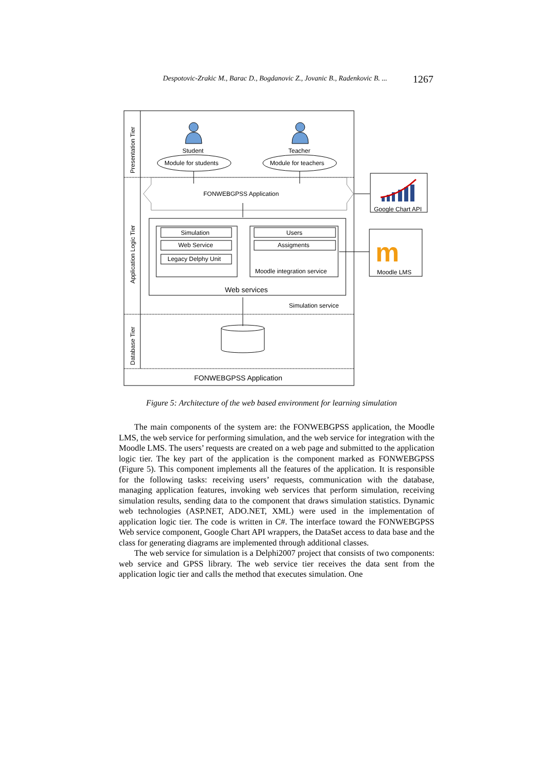Despotovic-Zrakic M., Barac D., Bogdanovic Z., Jovanic B., Radenkovic B. ... 1267
Presentation Tier
Application Logic Tier
Database Tier
Student
Teacher
Module for students
Module for teachers
FONWEBGPSS Application
Simulation
Web Service
Legacy Delphy Unit
Users
Assigments
Moodle integration service
Web services
Simulation service
FONWEBGPSS Application
Google Chart API
m
Moodle LMS
Figure 5: Architecture of the web based environment for learning simulation
The main components of the system are: the FONWEBGPSS application, the Moodle LMS, the web service for performing simulation, and the web service for integration with the Moodle LMS. The users’ requests are created on a web page and submitted to the application logic tier. The key part of the application is the component marked as FONWEBGPSS (Figure 5). This component implements all the features of the application. It is responsible for the following tasks: receiving users’ requests, communication with the database, managing application features, invoking web services that perform simulation, receiving simulation results, sending data to the component that draws simulation statistics. Dynamic web technologies (ASP.NET, ADO.NET, XML) were used in the implementation of application logic tier. The code is written in C#. The interface toward the FONWEBGPSS Web service component, Google Chart API wrappers, the DataSet access to data base and the class for generating diagrams are implemented through additional classes.
The web service for simulation is a Delphi2007 project that consists of two components: web service and GPSS library. The web service tier receives the data sent from the application logic tier and calls the method that executes simulation. One